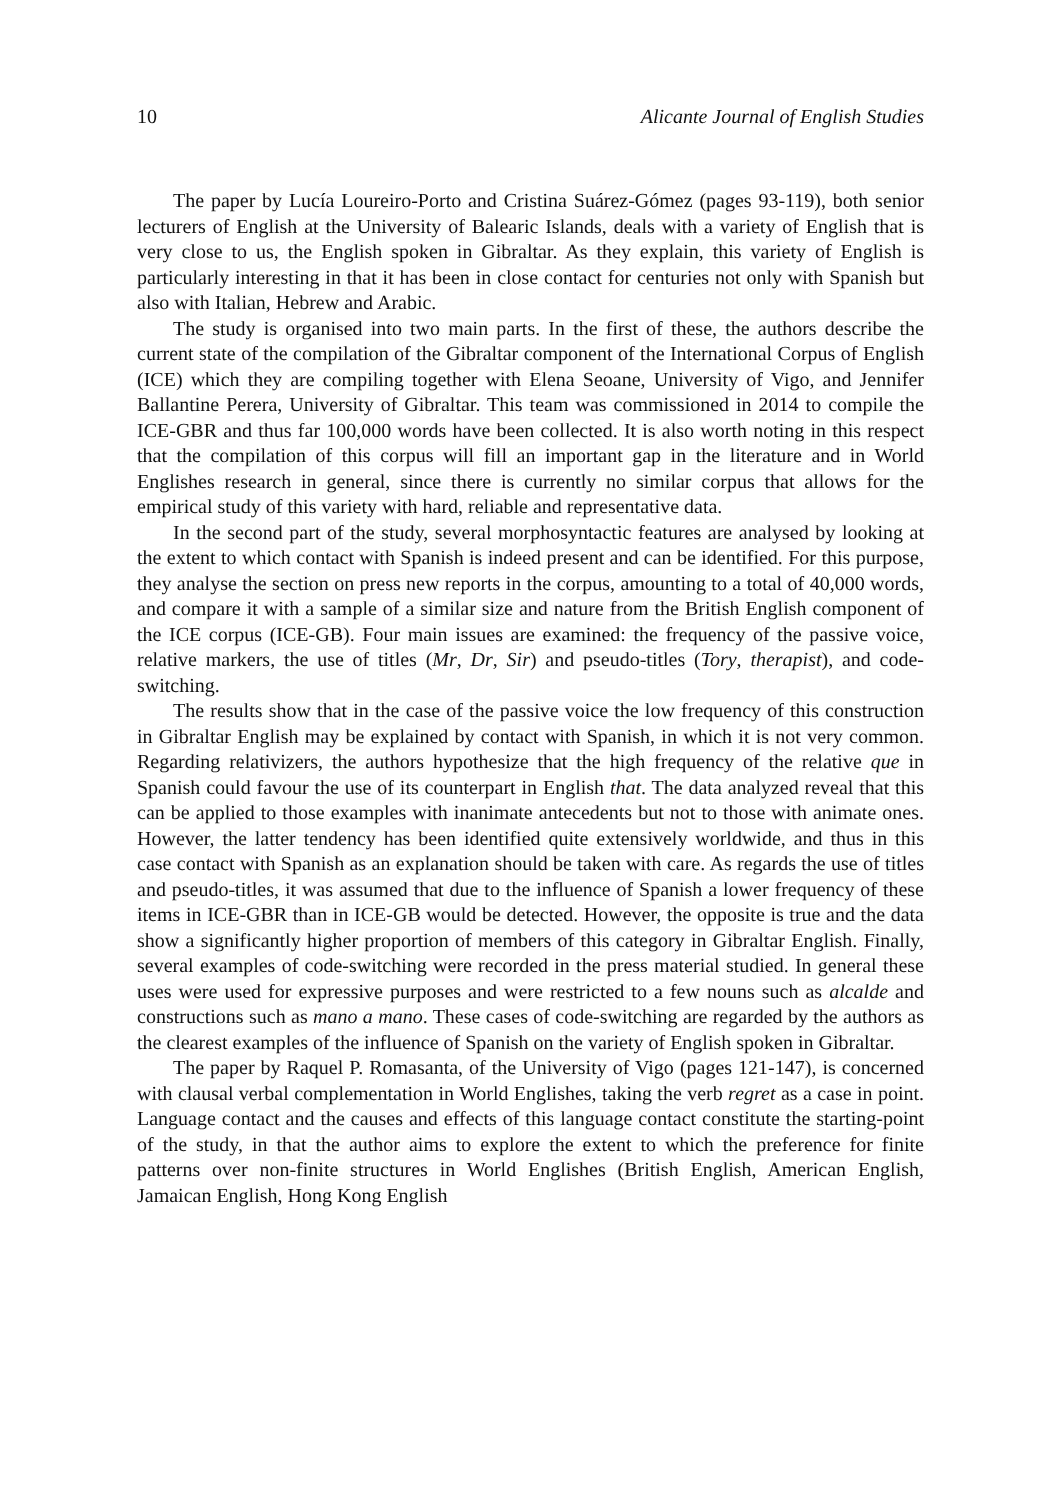10 Alicante Journal of English Studies
The paper by Lucía Loureiro-Porto and Cristina Suárez-Gómez (pages 93-119), both senior lecturers of English at the University of Balearic Islands, deals with a variety of English that is very close to us, the English spoken in Gibraltar. As they explain, this variety of English is particularly interesting in that it has been in close contact for centuries not only with Spanish but also with Italian, Hebrew and Arabic.
The study is organised into two main parts. In the first of these, the authors describe the current state of the compilation of the Gibraltar component of the International Corpus of English (ICE) which they are compiling together with Elena Seoane, University of Vigo, and Jennifer Ballantine Perera, University of Gibraltar. This team was commissioned in 2014 to compile the ICE-GBR and thus far 100,000 words have been collected. It is also worth noting in this respect that the compilation of this corpus will fill an important gap in the literature and in World Englishes research in general, since there is currently no similar corpus that allows for the empirical study of this variety with hard, reliable and representative data.
In the second part of the study, several morphosyntactic features are analysed by looking at the extent to which contact with Spanish is indeed present and can be identified. For this purpose, they analyse the section on press new reports in the corpus, amounting to a total of 40,000 words, and compare it with a sample of a similar size and nature from the British English component of the ICE corpus (ICE-GB). Four main issues are examined: the frequency of the passive voice, relative markers, the use of titles (Mr, Dr, Sir) and pseudo-titles (Tory, therapist), and code-switching.
The results show that in the case of the passive voice the low frequency of this construction in Gibraltar English may be explained by contact with Spanish, in which it is not very common. Regarding relativizers, the authors hypothesize that the high frequency of the relative que in Spanish could favour the use of its counterpart in English that. The data analyzed reveal that this can be applied to those examples with inanimate antecedents but not to those with animate ones. However, the latter tendency has been identified quite extensively worldwide, and thus in this case contact with Spanish as an explanation should be taken with care. As regards the use of titles and pseudo-titles, it was assumed that due to the influence of Spanish a lower frequency of these items in ICE-GBR than in ICE-GB would be detected. However, the opposite is true and the data show a significantly higher proportion of members of this category in Gibraltar English. Finally, several examples of code-switching were recorded in the press material studied. In general these uses were used for expressive purposes and were restricted to a few nouns such as alcalde and constructions such as mano a mano. These cases of code-switching are regarded by the authors as the clearest examples of the influence of Spanish on the variety of English spoken in Gibraltar.
The paper by Raquel P. Romasanta, of the University of Vigo (pages 121-147), is concerned with clausal verbal complementation in World Englishes, taking the verb regret as a case in point. Language contact and the causes and effects of this language contact constitute the starting-point of the study, in that the author aims to explore the extent to which the preference for finite patterns over non-finite structures in World Englishes (British English, American English, Jamaican English, Hong Kong English